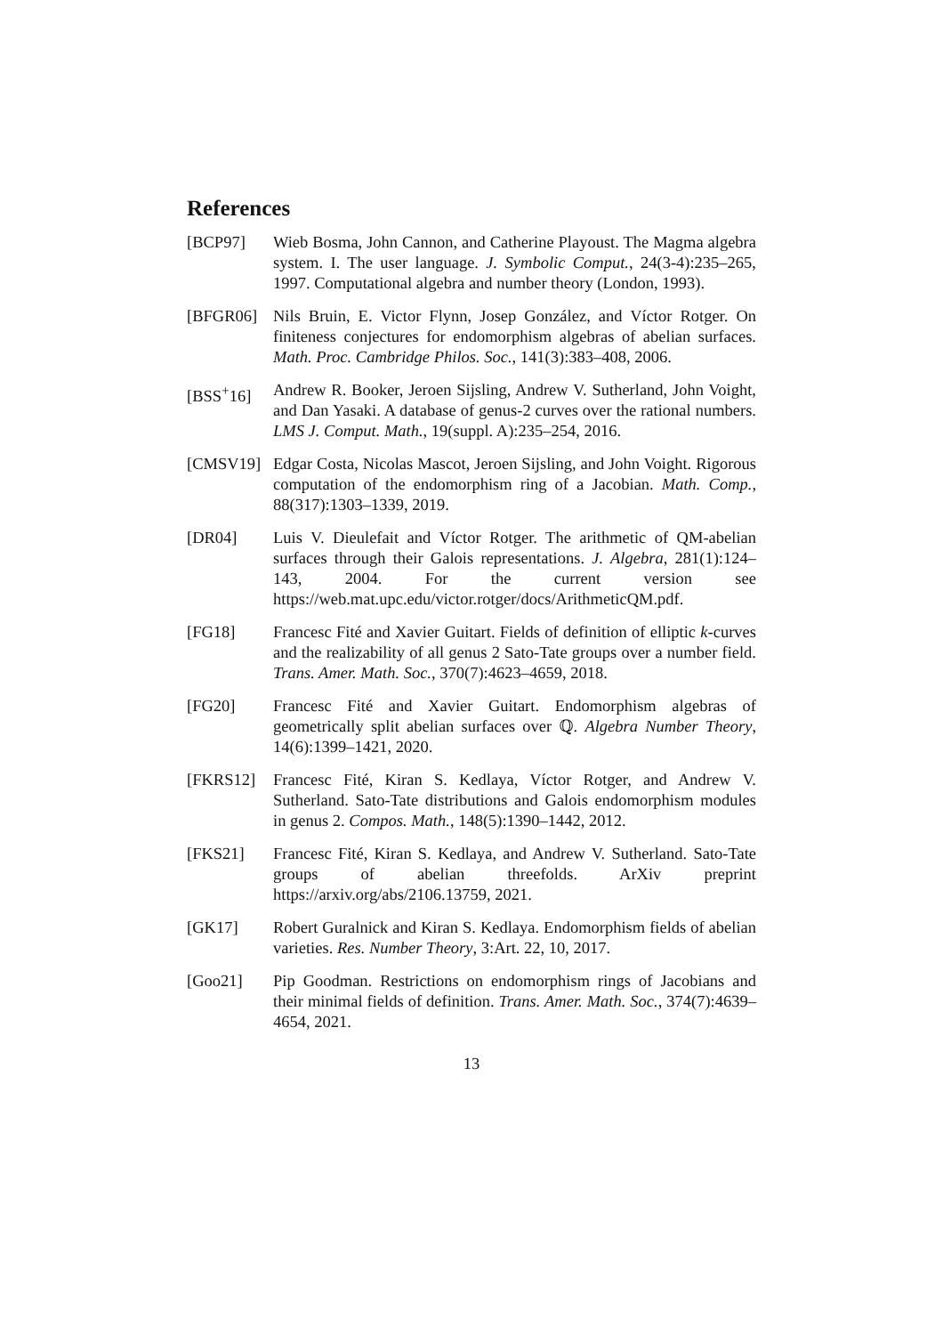References
[BCP97] Wieb Bosma, John Cannon, and Catherine Playoust. The Magma algebra system. I. The user language. J. Symbolic Comput., 24(3-4):235–265, 1997. Computational algebra and number theory (London, 1993).
[BFGR06] Nils Bruin, E. Victor Flynn, Josep González, and Víctor Rotger. On finiteness conjectures for endomorphism algebras of abelian surfaces. Math. Proc. Cambridge Philos. Soc., 141(3):383–408, 2006.
[BSS<sup>+</sup>16] Andrew R. Booker, Jeroen Sijsling, Andrew V. Sutherland, John Voight, and Dan Yasaki. A database of genus-2 curves over the rational numbers. LMS J. Comput. Math., 19(suppl. A):235–254, 2016.
[CMSV19] Edgar Costa, Nicolas Mascot, Jeroen Sijsling, and John Voight. Rigorous computation of the endomorphism ring of a Jacobian. Math. Comp., 88(317):1303–1339, 2019.
[DR04] Luis V. Dieulefait and Víctor Rotger. The arithmetic of QM-abelian surfaces through their Galois representations. J. Algebra, 281(1):124–143, 2004. For the current version see https://web.mat.upc.edu/victor.rotger/docs/ArithmeticQM.pdf.
[FG18] Francesc Fité and Xavier Guitart. Fields of definition of elliptic k-curves and the realizability of all genus 2 Sato-Tate groups over a number field. Trans. Amer. Math. Soc., 370(7):4623–4659, 2018.
[FG20] Francesc Fité and Xavier Guitart. Endomorphism algebras of geometrically split abelian surfaces over ℚ. Algebra Number Theory, 14(6):1399–1421, 2020.
[FKRS12] Francesc Fité, Kiran S. Kedlaya, Víctor Rotger, and Andrew V. Sutherland. Sato-Tate distributions and Galois endomorphism modules in genus 2. Compos. Math., 148(5):1390–1442, 2012.
[FKS21] Francesc Fité, Kiran S. Kedlaya, and Andrew V. Sutherland. Sato-Tate groups of abelian threefolds. ArXiv preprint https://arxiv.org/abs/2106.13759, 2021.
[GK17] Robert Guralnick and Kiran S. Kedlaya. Endomorphism fields of abelian varieties. Res. Number Theory, 3:Art. 22, 10, 2017.
[Goo21] Pip Goodman. Restrictions on endomorphism rings of Jacobians and their minimal fields of definition. Trans. Amer. Math. Soc., 374(7):4639–4654, 2021.
13